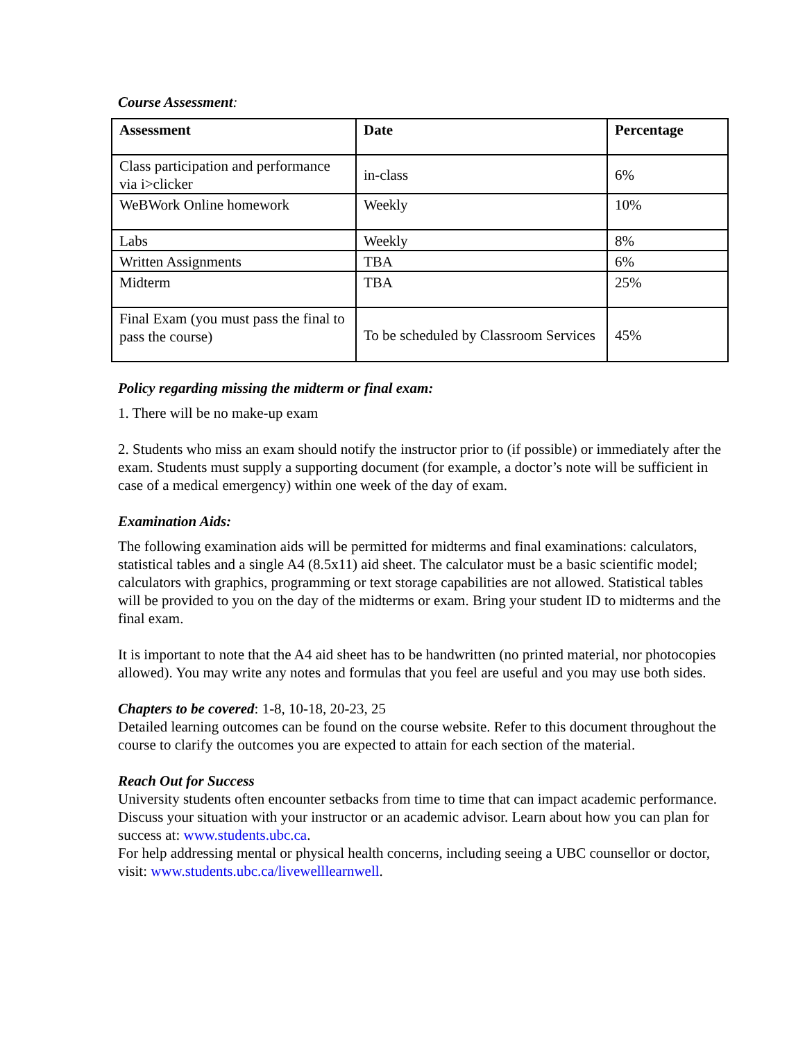Course Assessment:
| Assessment | Date | Percentage |
| --- | --- | --- |
| Class participation and performance via i>clicker | in-class | 6% |
| WeBWork Online homework | Weekly | 10% |
| Labs | Weekly | 8% |
| Written Assignments | TBA | 6% |
| Midterm | TBA | 25% |
| Final Exam (you must pass the final to pass the course) | To be scheduled by Classroom Services | 45% |
Policy regarding missing the midterm or final exam:
1. There will be no make-up exam
2. Students who miss an exam should notify the instructor prior to (if possible) or immediately after the exam. Students must supply a supporting document (for example, a doctor’s note will be sufficient in case of a medical emergency) within one week of the day of exam.
Examination Aids:
The following examination aids will be permitted for midterms and final examinations: calculators, statistical tables and a single A4 (8.5x11) aid sheet. The calculator must be a basic scientific model; calculators with graphics, programming or text storage capabilities are not allowed. Statistical tables will be provided to you on the day of the midterms or exam. Bring your student ID to midterms and the final exam.
It is important to note that the A4 aid sheet has to be handwritten (no printed material, nor photocopies allowed). You may write any notes and formulas that you feel are useful and you may use both sides.
Chapters to be covered: 1-8, 10-18, 20-23, 25
Detailed learning outcomes can be found on the course website. Refer to this document throughout the course to clarify the outcomes you are expected to attain for each section of the material.
Reach Out for Success
University students often encounter setbacks from time to time that can impact academic performance. Discuss your situation with your instructor or an academic advisor. Learn about how you can plan for success at: www.students.ubc.ca.
For help addressing mental or physical health concerns, including seeing a UBC counsellor or doctor, visit: www.students.ubc.ca/livewelllearnwell.